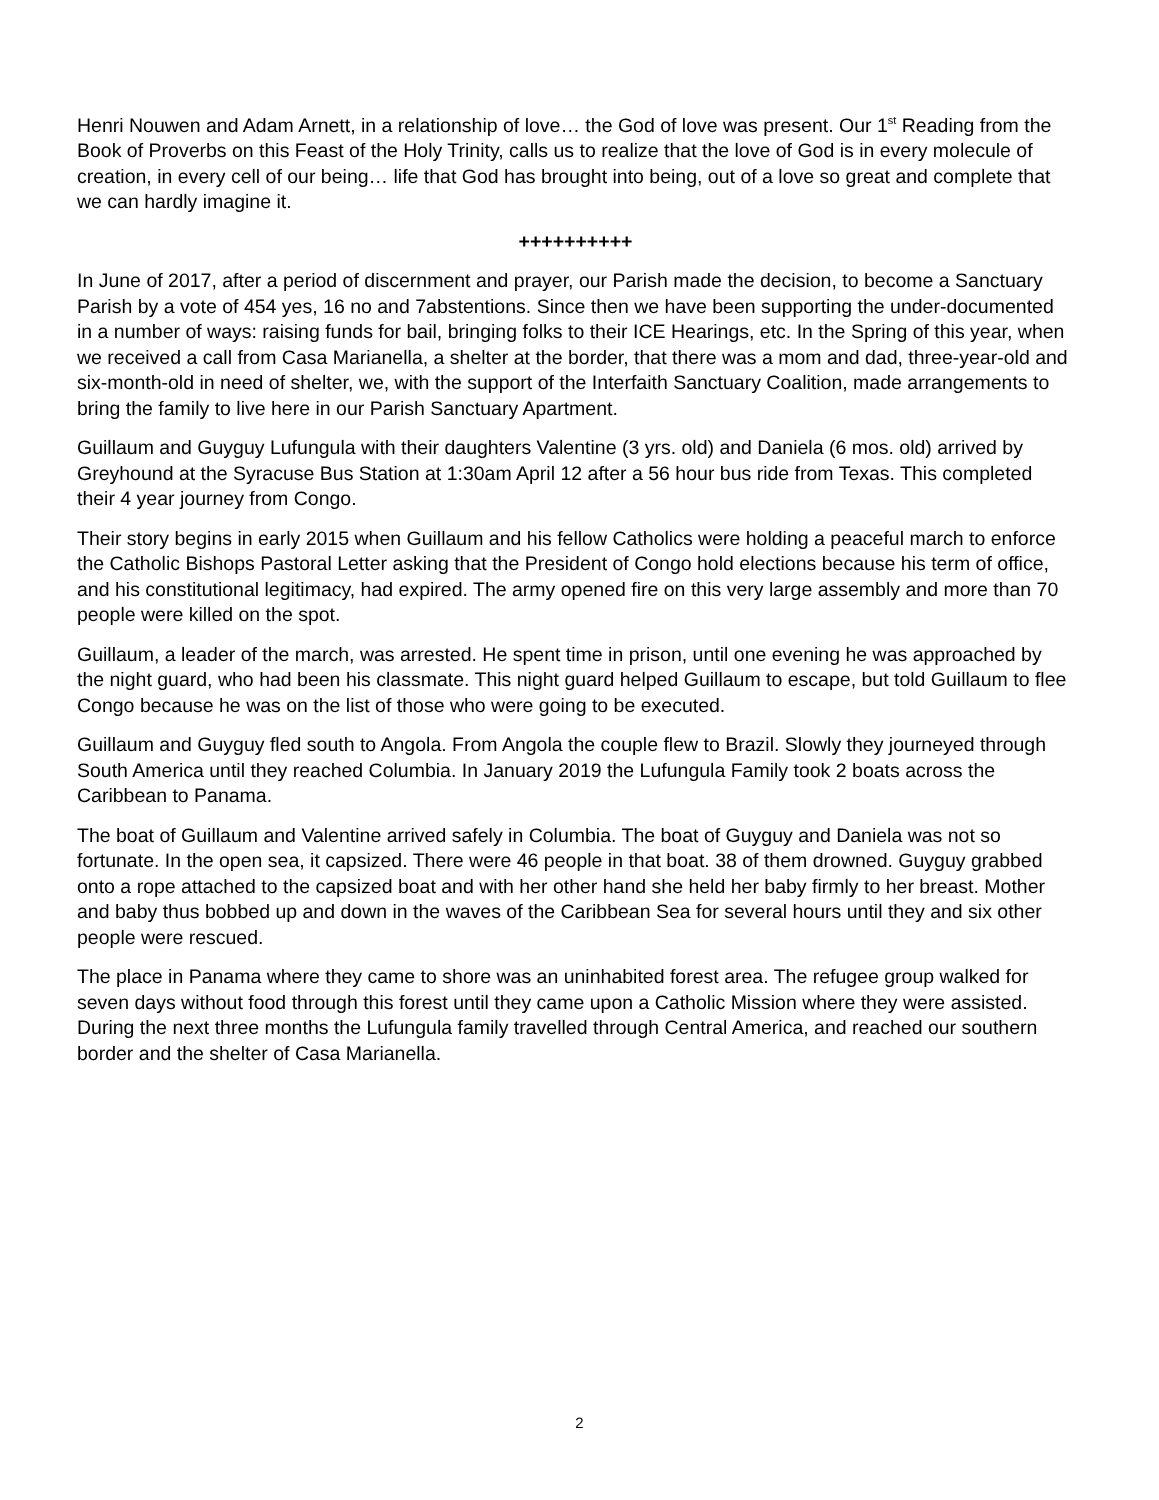Henri Nouwen and Adam Arnett, in a relationship of love… the God of love was present. Our 1<sup>st</sup> Reading from the Book of Proverbs on this Feast of the Holy Trinity, calls us to realize that the love of God is in every molecule of creation, in every cell of our being… life that God has brought into being, out of a love so great and complete that we can hardly imagine it.
++++++++++
In June of 2017, after a period of discernment and prayer, our Parish made the decision, to become a Sanctuary Parish by a vote of 454 yes, 16 no and 7abstentions. Since then we have been supporting the under-documented in a number of ways: raising funds for bail, bringing folks to their ICE Hearings, etc. In the Spring of this year, when we received a call from Casa Marianella, a shelter at the border, that there was a mom and dad, three-year-old and six-month-old in need of shelter, we, with the support of the Interfaith Sanctuary Coalition, made arrangements to bring the family to live here in our Parish Sanctuary Apartment.
Guillaum and Guyguy Lufungula with their daughters Valentine (3 yrs. old) and Daniela (6 mos. old) arrived by Greyhound at the Syracuse Bus Station at 1:30am April 12 after a 56 hour bus ride from Texas. This completed their 4 year journey from Congo.
Their story begins in early 2015 when Guillaum and his fellow Catholics were holding a peaceful march to enforce the Catholic Bishops Pastoral Letter asking that the President of Congo hold elections because his term of office, and his constitutional legitimacy, had expired. The army opened fire on this very large assembly and more than 70 people were killed on the spot.
Guillaum, a leader of the march, was arrested. He spent time in prison, until one evening he was approached by the night guard, who had been his classmate. This night guard helped Guillaum to escape, but told Guillaum to flee Congo because he was on the list of those who were going to be executed.
Guillaum and Guyguy fled south to Angola. From Angola the couple flew to Brazil. Slowly they journeyed through South America until they reached Columbia. In January 2019 the Lufungula Family took 2 boats across the Caribbean to Panama.
The boat of Guillaum and Valentine arrived safely in Columbia. The boat of Guyguy and Daniela was not so fortunate. In the open sea, it capsized. There were 46 people in that boat. 38 of them drowned. Guyguy grabbed onto a rope attached to the capsized boat and with her other hand she held her baby firmly to her breast. Mother and baby thus bobbed up and down in the waves of the Caribbean Sea for several hours until they and six other people were rescued.
The place in Panama where they came to shore was an uninhabited forest area. The refugee group walked for seven days without food through this forest until they came upon a Catholic Mission where they were assisted. During the next three months the Lufungula family travelled through Central America, and reached our southern border and the shelter of Casa Marianella.
2